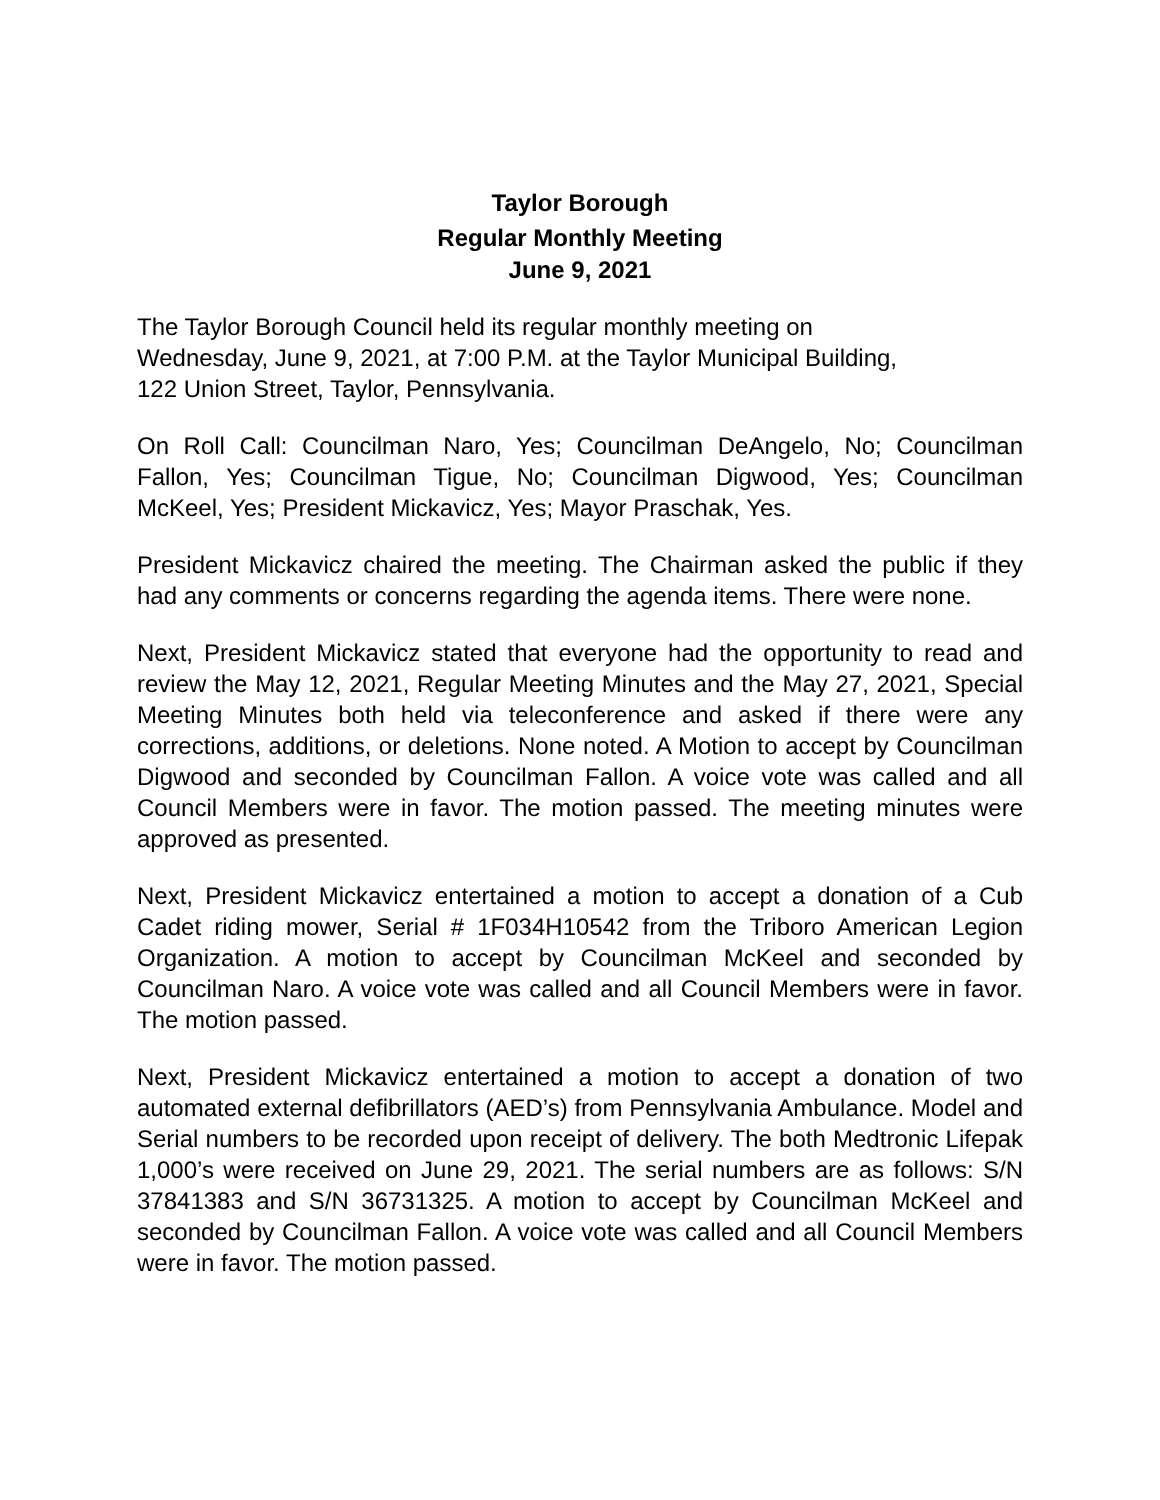Taylor Borough
Regular Monthly Meeting
June 9, 2021
The Taylor Borough Council held its regular monthly meeting on
Wednesday, June 9, 2021, at 7:00 P.M. at the Taylor Municipal Building,
122 Union Street, Taylor, Pennsylvania.
On Roll Call: Councilman Naro, Yes; Councilman DeAngelo, No; Councilman Fallon, Yes; Councilman Tigue, No; Councilman Digwood, Yes; Councilman McKeel, Yes; President Mickavicz, Yes; Mayor Praschak, Yes.
President Mickavicz chaired the meeting. The Chairman asked the public if they had any comments or concerns regarding the agenda items. There were none.
Next, President Mickavicz stated that everyone had the opportunity to read and review the May 12, 2021, Regular Meeting Minutes and the May 27, 2021, Special Meeting Minutes both held via teleconference and asked if there were any corrections, additions, or deletions. None noted. A Motion to accept by Councilman Digwood and seconded by Councilman Fallon. A voice vote was called and all Council Members were in favor. The motion passed. The meeting minutes were approved as presented.
Next, President Mickavicz entertained a motion to accept a donation of a Cub Cadet riding mower, Serial # 1F034H10542 from the Triboro American Legion Organization. A motion to accept by Councilman McKeel and seconded by Councilman Naro. A voice vote was called and all Council Members were in favor. The motion passed.
Next, President Mickavicz entertained a motion to accept a donation of two automated external defibrillators (AED’s) from Pennsylvania Ambulance. Model and Serial numbers to be recorded upon receipt of delivery. The both Medtronic Lifepak 1,000’s were received on June 29, 2021. The serial numbers are as follows: S/N 37841383 and S/N 36731325. A motion to accept by Councilman McKeel and seconded by Councilman Fallon. A voice vote was called and all Council Members were in favor. The motion passed.